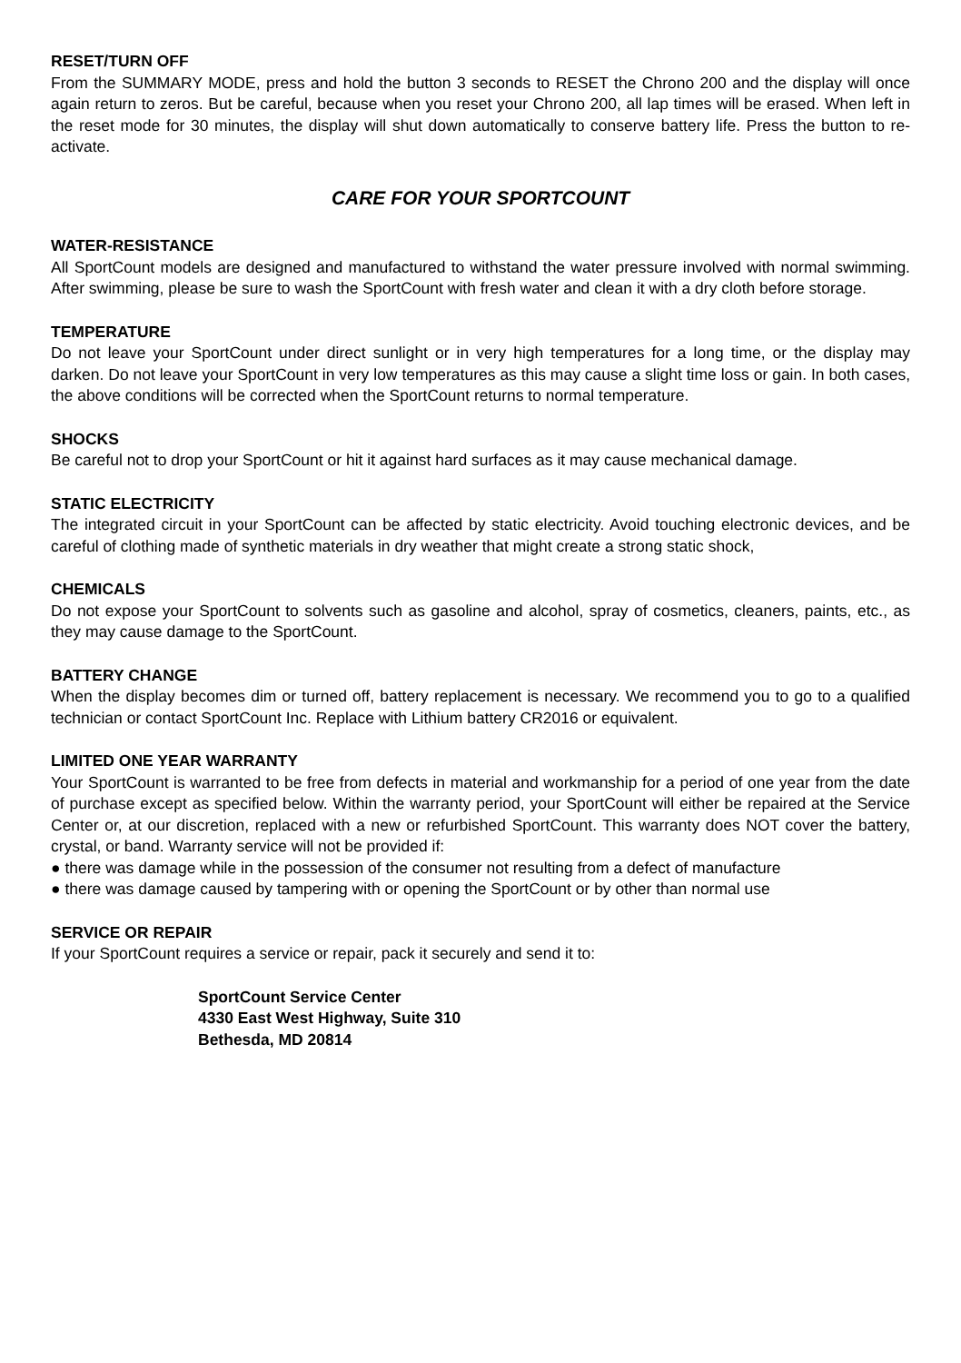RESET/TURN OFF
From the SUMMARY MODE, press and hold the button 3 seconds to RESET the Chrono 200 and the display will once again return to zeros. But be careful, because when you reset your Chrono 200, all lap times will be erased. When left in the reset mode for 30 minutes, the display will shut down automatically to conserve battery life. Press the button to re-activate.
CARE FOR YOUR SPORTCOUNT
WATER-RESISTANCE
All SportCount models are designed and manufactured to withstand the water pressure involved with normal swimming. After swimming, please be sure to wash the SportCount with fresh water and clean it with a dry cloth before storage.
TEMPERATURE
Do not leave your SportCount under direct sunlight or in very high temperatures for a long time, or the display may darken. Do not leave your SportCount in very low temperatures as this may cause a slight time loss or gain. In both cases, the above conditions will be corrected when the SportCount returns to normal temperature.
SHOCKS
Be careful not to drop your SportCount or hit it against hard surfaces as it may cause mechanical damage.
STATIC ELECTRICITY
The integrated circuit in your SportCount can be affected by static electricity. Avoid touching electronic devices, and be careful of clothing made of synthetic materials in dry weather that might create a strong static shock,
CHEMICALS
Do not expose your SportCount to solvents such as gasoline and alcohol, spray of cosmetics, cleaners, paints, etc., as they may cause damage to the SportCount.
BATTERY CHANGE
When the display becomes dim or turned off, battery replacement is necessary. We recommend you to go to a qualified technician or contact SportCount Inc. Replace with Lithium battery CR2016 or equivalent.
LIMITED ONE YEAR WARRANTY
Your SportCount is warranted to be free from defects in material and workmanship for a period of one year from the date of purchase except as specified below. Within the warranty period, your SportCount will either be repaired at the Service Center or, at our discretion, replaced with a new or refurbished SportCount. This warranty does NOT cover the battery, crystal, or band. Warranty service will not be provided if:
● there was damage while in the possession of the consumer not resulting from a defect of manufacture
● there was damage caused by tampering with or opening the SportCount or by other than normal use
SERVICE OR REPAIR
If your SportCount requires a service or repair, pack it securely and send it to:
SportCount Service Center
4330 East West Highway, Suite 310
Bethesda, MD 20814